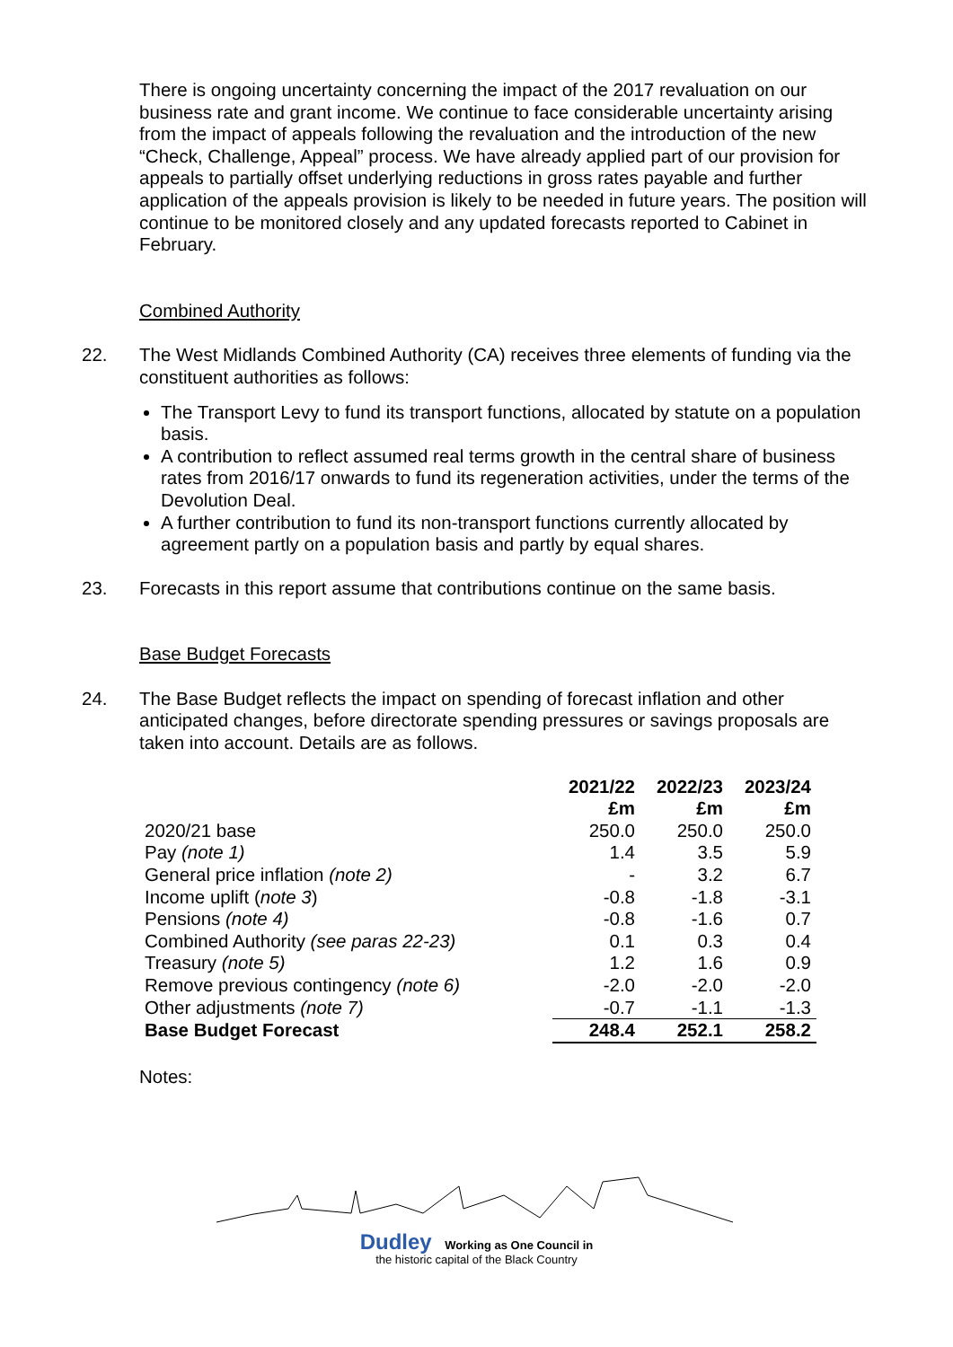There is ongoing uncertainty concerning the impact of the 2017 revaluation on our business rate and grant income. We continue to face considerable uncertainty arising from the impact of appeals following the revaluation and the introduction of the new “Check, Challenge, Appeal” process. We have already applied part of our provision for appeals to partially offset underlying reductions in gross rates payable and further application of the appeals provision is likely to be needed in future years. The position will continue to be monitored closely and any updated forecasts reported to Cabinet in February.
Combined Authority
22. The West Midlands Combined Authority (CA) receives three elements of funding via the constituent authorities as follows:
The Transport Levy to fund its transport functions, allocated by statute on a population basis.
A contribution to reflect assumed real terms growth in the central share of business rates from 2016/17 onwards to fund its regeneration activities, under the terms of the Devolution Deal.
A further contribution to fund its non-transport functions currently allocated by agreement partly on a population basis and partly by equal shares.
23. Forecasts in this report assume that contributions continue on the same basis.
Base Budget Forecasts
24. The Base Budget reflects the impact on spending of forecast inflation and other anticipated changes, before directorate spending pressures or savings proposals are taken into account. Details are as follows.
| | 2021/22 | 2022/23 | 2023/24 |
| | £m | £m | £m |
| 2020/21 base | 250.0 | 250.0 | 250.0 |
| Pay (note 1) | 1.4 | 3.5 | 5.9 |
| General price inflation (note 2) | - | 3.2 | 6.7 |
| Income uplift ( note 3 ) | -0.8 | -1.8 | -3.1 |
| Pensions (note 4) | -0.8 | -1.6 | 0.7 |
| Combined Authority (see paras 22-23) | 0.1 | 0.3 | 0.4 |
| Treasury (note 5) | 1.2 | 1.6 | 0.9 |
| Remove previous contingency (note 6) | -2.0 | -2.0 | -2.0 |
| Other adjustments (note 7) | -0.7 | -1.1 | -1.3 |
| Base Budget Forecast | 248.4 | 252.1 | 258.2 |
Notes:
Dudley Working as One Council in
the historic capital of the Black Country